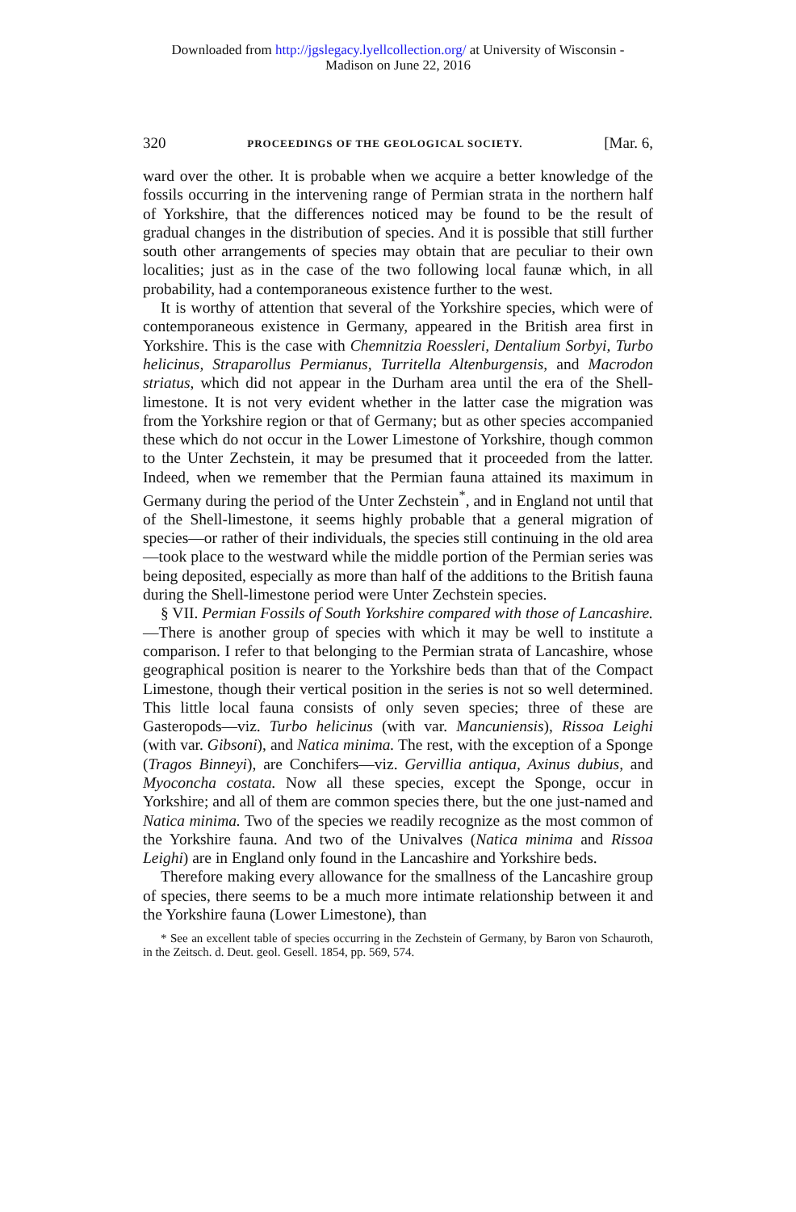Downloaded from http://jgslegacy.lyellcollection.org/ at University of Wisconsin -
Madison on June 22, 2016
320 PROCEEDINGS OF THE GEOLOGICAL SOCIETY. [Mar. 6,
ward over the other. It is probable when we acquire a better knowledge of the fossils occurring in the intervening range of Permian strata in the northern half of Yorkshire, that the differences noticed may be found to be the result of gradual changes in the distribution of species. And it is possible that still further south other arrangements of species may obtain that are peculiar to their own localities; just as in the case of the two following local faunæ which, in all probability, had a contemporaneous existence further to the west.
It is worthy of attention that several of the Yorkshire species, which were of contemporaneous existence in Germany, appeared in the British area first in Yorkshire. This is the case with Chemnitzia Roessleri, Dentalium Sorbyi, Turbo helicinus, Straparollus Permianus, Turritella Altenburgensis, and Macrodon striatus, which did not appear in the Durham area until the era of the Shell-limestone. It is not very evident whether in the latter case the migration was from the Yorkshire region or that of Germany; but as other species accompanied these which do not occur in the Lower Limestone of Yorkshire, though common to the Unter Zechstein, it may be presumed that it proceeded from the latter. Indeed, when we remember that the Permian fauna attained its maximum in Germany during the period of the Unter Zechstein<sup>*</sup>, and in England not until that of the Shell-limestone, it seems highly probable that a general migration of species—or rather of their individuals, the species still continuing in the old area—took place to the westward while the middle portion of the Permian series was being deposited, especially as more than half of the additions to the British fauna during the Shell-limestone period were Unter Zechstein species.
§ VII. Permian Fossils of South Yorkshire compared with those of Lancashire.—There is another group of species with which it may be well to institute a comparison. I refer to that belonging to the Permian strata of Lancashire, whose geographical position is nearer to the Yorkshire beds than that of the Compact Limestone, though their vertical position in the series is not so well determined. This little local fauna consists of only seven species; three of these are Gasteropods—viz. Turbo helicinus (with var. Mancuniensis), Rissoa Leighi (with var. Gibsoni), and Natica minima. The rest, with the exception of a Sponge (Tragos Binneyi), are Conchifers—viz. Gervillia antiqua, Axinus dubius, and Myoconcha costata. Now all these species, except the Sponge, occur in Yorkshire; and all of them are common species there, but the one just-named and Natica minima. Two of the species we readily recognize as the most common of the Yorkshire fauna. And two of the Univalves (Natica minima and Rissoa Leighi) are in England only found in the Lancashire and Yorkshire beds.
Therefore making every allowance for the smallness of the Lancashire group of species, there seems to be a much more intimate relationship between it and the Yorkshire fauna (Lower Limestone), than
* See an excellent table of species occurring in the Zechstein of Germany, by Baron von Schauroth, in the Zeitsch. d. Deut. geol. Gesell. 1854, pp. 569, 574.